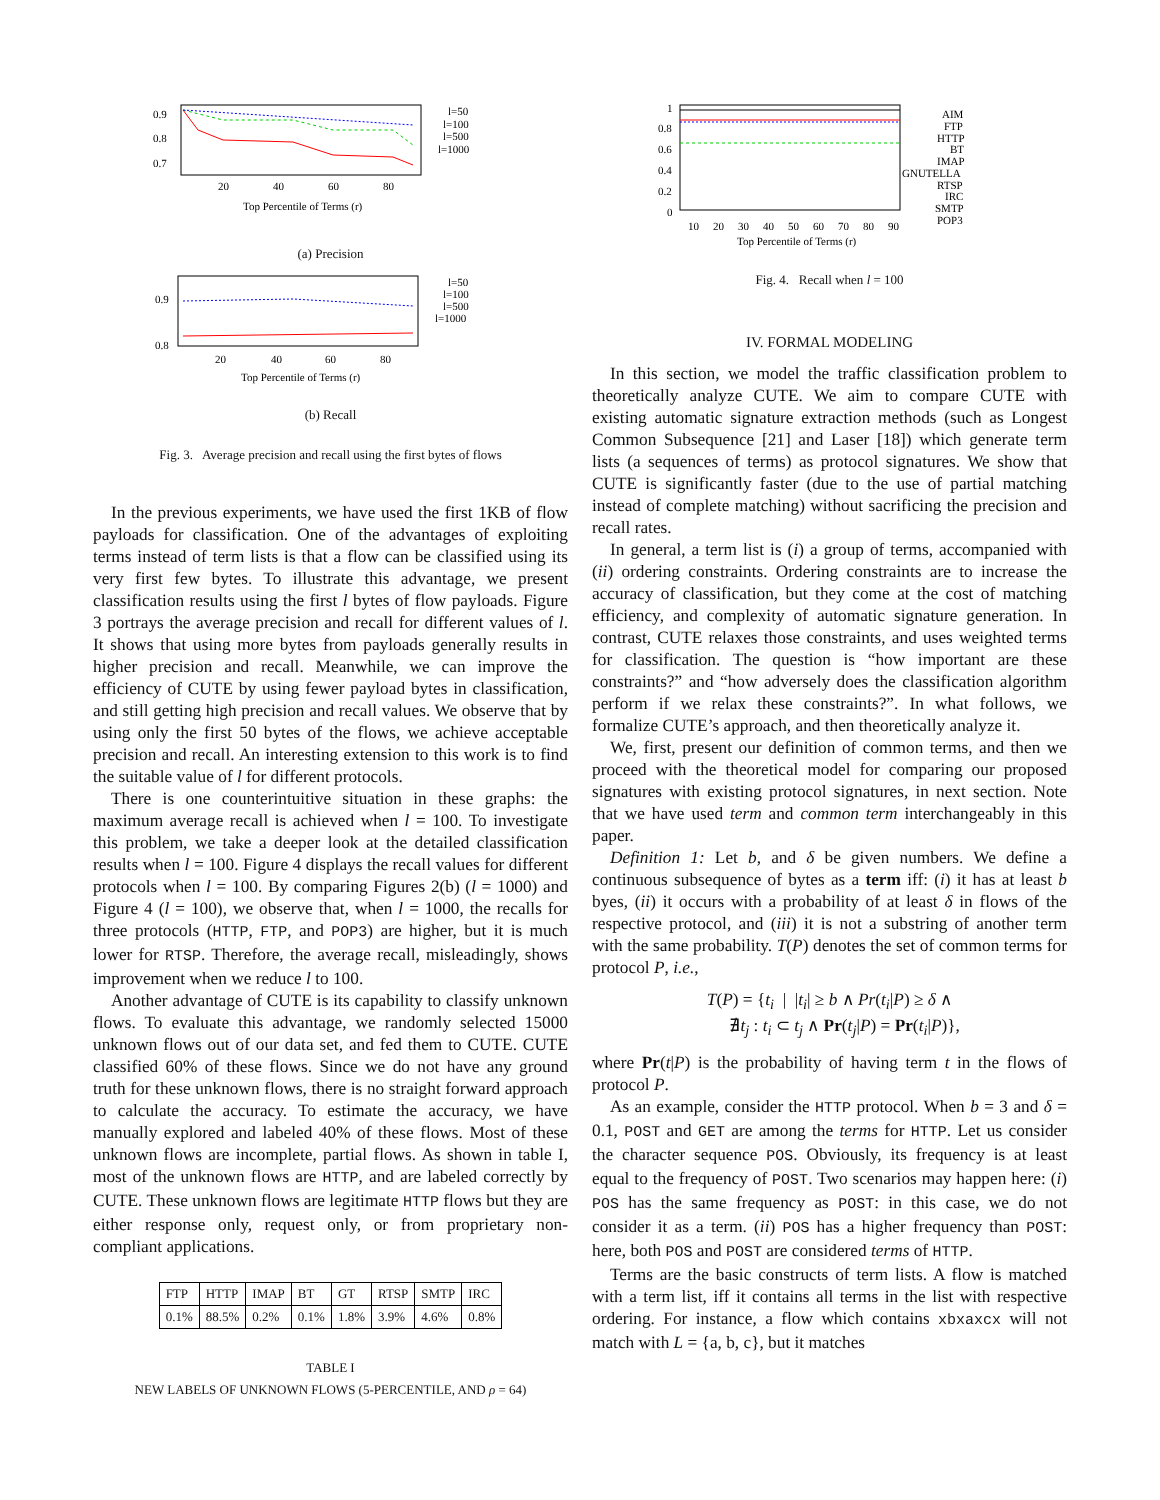0.9
0.8
0.7
20
40
60
80
Top Percentile of Terms (r)
l=50
l=100
l=500
l=1000
(a) Precision
0.9
0.8
20
40
60
80
Top Percentile of Terms (r)
l=50
l=100
l=500
l=1000
(b) Recall
Fig. 3. Average precision and recall using the first bytes of flows
In the previous experiments, we have used the first 1KB of flow payloads for classification. One of the advantages of exploiting terms instead of term lists is that a flow can be classified using its very first few bytes. To illustrate this advantage, we present classification results using the first l bytes of flow payloads. Figure 3 portrays the average precision and recall for different values of l. It shows that using more bytes from payloads generally results in higher precision and recall. Meanwhile, we can improve the efficiency of CUTE by using fewer payload bytes in classification, and still getting high precision and recall values. We observe that by using only the first 50 bytes of the flows, we achieve acceptable precision and recall. An interesting extension to this work is to find the suitable value of l for different protocols.
There is one counterintuitive situation in these graphs: the maximum average recall is achieved when l = 100. To investigate this problem, we take a deeper look at the detailed classification results when l = 100. Figure 4 displays the recall values for different protocols when l = 100. By comparing Figures 2(b) (l = 1000) and Figure 4 (l = 100), we observe that, when l = 1000, the recalls for three protocols (HTTP, FTP, and POP3) are higher, but it is much lower for RTSP. Therefore, the average recall, misleadingly, shows improvement when we reduce l to 100.
Another advantage of CUTE is its capability to classify unknown flows. To evaluate this advantage, we randomly selected 15000 unknown flows out of our data set, and fed them to CUTE. CUTE classified 60% of these flows. Since we do not have any ground truth for these unknown flows, there is no straight forward approach to calculate the accuracy. To estimate the accuracy, we have manually explored and labeled 40% of these flows. Most of these unknown flows are incomplete, partial flows. As shown in table I, most of the unknown flows are HTTP, and are labeled correctly by CUTE. These unknown flows are legitimate HTTP flows but they are either response only, request only, or from proprietary non-compliant applications.
| FTP | HTTP | IMAP | BT | GT | RTSP | SMTP | IRC |
| --- | --- | --- | --- | --- | --- | --- | --- |
| 0.1% | 88.5% | 0.2% | 0.1% | 1.8% | 3.9% | 4.6% | 0.8% |
TABLE I
NEW LABELS OF UNKNOWN FLOWS (5-PERCENTILE, AND ρ = 64)
1
0.8
0.6
0.4
0.2
0
10
20
30
40
50
60
70
80
90
Top Percentile of Terms (r)
AIM
FTP
HTTP
BT
IMAP
GNUTELLA
RTSP
IRC
SMTP
POP3
Fig. 4. Recall when l = 100
IV. FORMAL MODELING
In this section, we model the traffic classification problem to theoretically analyze CUTE. We aim to compare CUTE with existing automatic signature extraction methods (such as Longest Common Subsequence [21] and Laser [18]) which generate term lists (a sequences of terms) as protocol signatures. We show that CUTE is significantly faster (due to the use of partial matching instead of complete matching) without sacrificing the precision and recall rates.
In general, a term list is (i) a group of terms, accompanied with (ii) ordering constraints. Ordering constraints are to increase the accuracy of classification, but they come at the cost of matching efficiency, and complexity of automatic signature generation. In contrast, CUTE relaxes those constraints, and uses weighted terms for classification. The question is “how important are these constraints?” and “how adversely does the classification algorithm perform if we relax these constraints?”. In what follows, we formalize CUTE’s approach, and then theoretically analyze it.
We, first, present our definition of common terms, and then we proceed with the theoretical model for comparing our proposed signatures with existing protocol signatures, in next section. Note that we have used term and common term interchangeably in this paper.
Definition 1: Let b, and δ be given numbers. We define a continuous subsequence of bytes as a term iff: (i) it has at least b byes, (ii) it occurs with a probability of at least δ in flows of the respective protocol, and (iii) it is not a substring of another term with the same probability. T(P) denotes the set of common terms for protocol P, i.e.,
T(P) = {t<sub>i</sub> | |t<sub>i</sub>| ≥ b ∧ Pr(t<sub>i</sub>|P) ≥ δ ∧
∄t<sub>j</sub> : t<sub>i</sub> ⊂ t<sub>j</sub> ∧ Pr(t<sub>j</sub>|P) = Pr(t<sub>i</sub>|P)},
where Pr(t|P) is the probability of having term t in the flows of protocol P.
As an example, consider the HTTP protocol. When b = 3 and δ = 0.1, POST and GET are among the terms for HTTP. Let us consider the character sequence POS. Obviously, its frequency is at least equal to the frequency of POST. Two scenarios may happen here: (i) POS has the same frequency as POST: in this case, we do not consider it as a term. (ii) POS has a higher frequency than POST: here, both POS and POST are considered terms of HTTP.
Terms are the basic constructs of term lists. A flow is matched with a term list, iff it contains all terms in the list with respective ordering. For instance, a flow which contains xbxaxcx will not match with L = {a, b, c}, but it matches